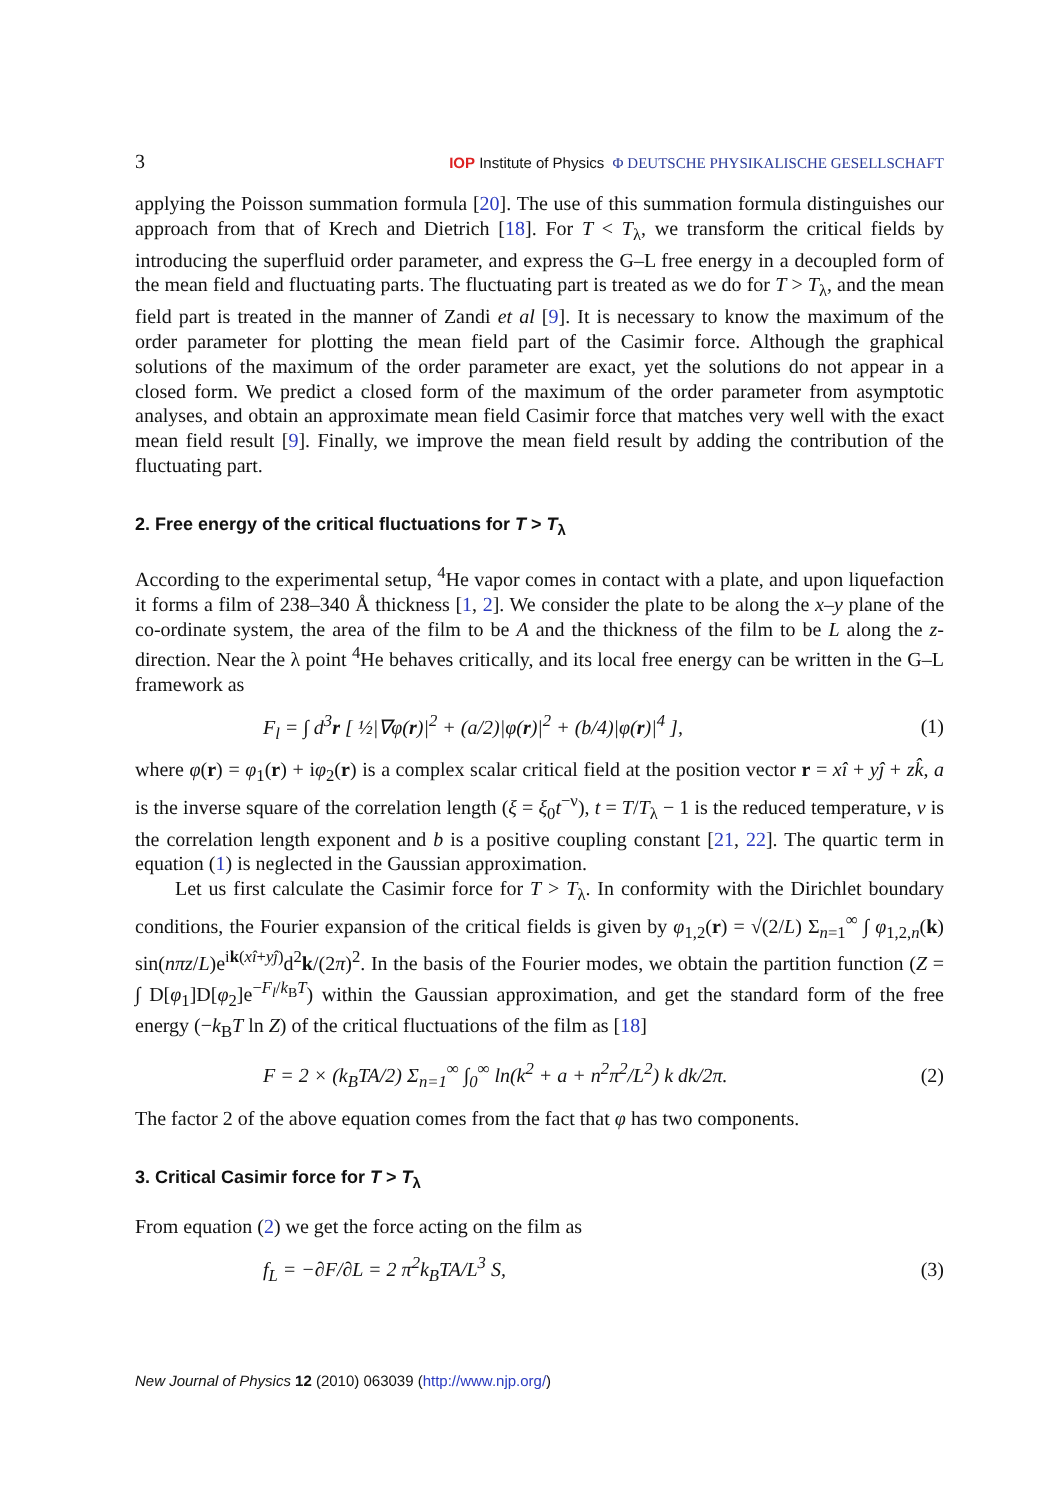3 IOP Institute of Physics Φ DEUTSCHE PHYSIKALISCHE GESELLSCHAFT
applying the Poisson summation formula [20]. The use of this summation formula distinguishes our approach from that of Krech and Dietrich [18]. For T < T<sub>λ</sub>, we transform the critical fields by introducing the superfluid order parameter, and express the G–L free energy in a decoupled form of the mean field and fluctuating parts. The fluctuating part is treated as we do for T > T<sub>λ</sub>, and the mean field part is treated in the manner of Zandi et al [9]. It is necessary to know the maximum of the order parameter for plotting the mean field part of the Casimir force. Although the graphical solutions of the maximum of the order parameter are exact, yet the solutions do not appear in a closed form. We predict a closed form of the maximum of the order parameter from asymptotic analyses, and obtain an approximate mean field Casimir force that matches very well with the exact mean field result [9]. Finally, we improve the mean field result by adding the contribution of the fluctuating part.
2. Free energy of the critical fluctuations for T > T<sub>λ</sub>
According to the experimental setup, <sup>4</sup>He vapor comes in contact with a plate, and upon liquefaction it forms a film of 238–340 Å thickness [1, 2]. We consider the plate to be along the x–y plane of the co-ordinate system, the area of the film to be A and the thickness of the film to be L along the z-direction. Near the λ point <sup>4</sup>He behaves critically, and its local free energy can be written in the G–L framework as
F<sub>l</sub> = ∫ d<sup>3</sup>r [ ½|∇φ(r)|<sup>2</sup> + (a/2)|φ(r)|<sup>2</sup> + (b/4)|φ(r)|<sup>4</sup> ], (1)
where φ(r) = φ<sub>1</sub>(r) + iφ<sub>2</sub>(r) is a complex scalar critical field at the position vector r = xî + yĵ + zk̂, a is the inverse square of the correlation length (ξ = ξ<sub>0</sub>t<sup>−ν</sup>), t = T/T<sub>λ</sub> − 1 is the reduced temperature, ν is the correlation length exponent and b is a positive coupling constant [21, 22]. The quartic term in equation (1) is neglected in the Gaussian approximation.
Let us first calculate the Casimir force for T > T<sub>λ</sub>. In conformity with the Dirichlet boundary conditions, the Fourier expansion of the critical fields is given by φ<sub>1,2</sub>(r) = √(2/L) Σ<sub>n=1</sub><sup>∞</sup> ∫ φ<sub>1,2,n</sub>(k) sin(nπz/L)e<sup>ik(xî+yĵ)</sup>d<sup>2</sup>k/(2π)<sup>2</sup>. In the basis of the Fourier modes, we obtain the partition function (Z = ∫ D[φ<sub>1</sub>]D[φ<sub>2</sub>]e<sup>−F<sub>l</sub>/k<sub>B</sub>T</sup>) within the Gaussian approximation, and get the standard form of the free energy (−k<sub>B</sub>T ln Z) of the critical fluctuations of the film as [18]
F = 2 × (k<sub>B</sub>TA/2) Σ<sub>n=1</sub><sup>∞</sup> ∫<sub>0</sub><sup>∞</sup> ln(k<sup>2</sup> + a + n<sup>2</sup>π<sup>2</sup>/L<sup>2</sup>) k dk/2π. (2)
The factor 2 of the above equation comes from the fact that φ has two components.
3. Critical Casimir force for T > T<sub>λ</sub>
From equation (2) we get the force acting on the film as
f<sub>L</sub> = −∂F/∂L = 2 π<sup>2</sup>k<sub>B</sub>TA/L<sup>3</sup> S, (3)
New Journal of Physics 12 (2010) 063039 (http://www.njp.org/)